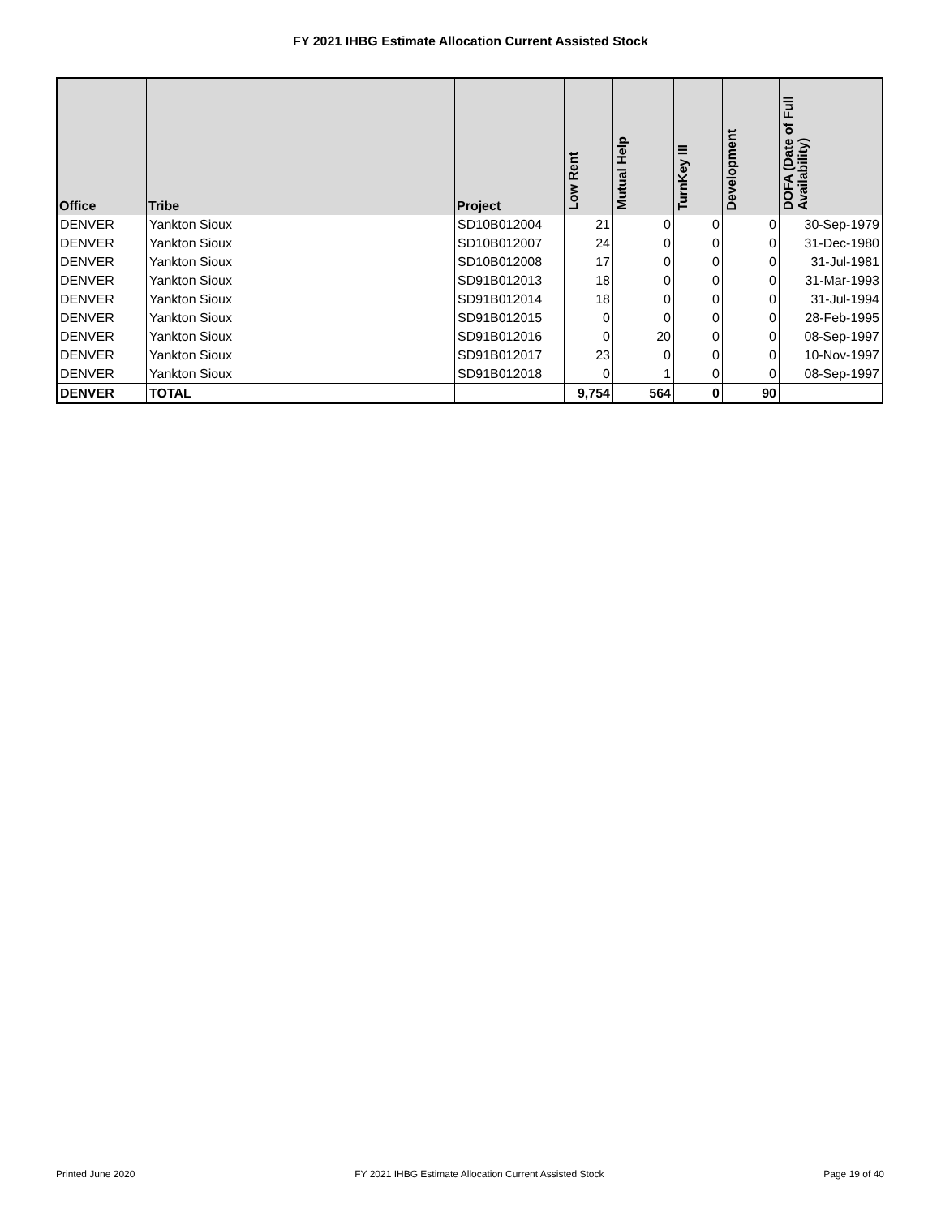FY 2021 IHBG Estimate Allocation Current Assisted Stock
| Office | Tribe | Project | Low Rent | Mutual Help | TurnKey III | Development | DOFA (Date of Full Availability) |
| --- | --- | --- | --- | --- | --- | --- | --- |
| DENVER | Yankton Sioux | SD10B012004 | 21 | 0 | 0 | 0 | 30-Sep-1979 |
| DENVER | Yankton Sioux | SD10B012007 | 24 | 0 | 0 | 0 | 31-Dec-1980 |
| DENVER | Yankton Sioux | SD10B012008 | 17 | 0 | 0 | 0 | 31-Jul-1981 |
| DENVER | Yankton Sioux | SD91B012013 | 18 | 0 | 0 | 0 | 31-Mar-1993 |
| DENVER | Yankton Sioux | SD91B012014 | 18 | 0 | 0 | 0 | 31-Jul-1994 |
| DENVER | Yankton Sioux | SD91B012015 | 0 | 0 | 0 | 0 | 28-Feb-1995 |
| DENVER | Yankton Sioux | SD91B012016 | 0 | 20 | 0 | 0 | 08-Sep-1997 |
| DENVER | Yankton Sioux | SD91B012017 | 23 | 0 | 0 | 0 | 10-Nov-1997 |
| DENVER | Yankton Sioux | SD91B012018 | 0 | 1 | 0 | 0 | 08-Sep-1997 |
| DENVER | TOTAL | | 9,754 | 564 | 0 | 90 | |
Printed June 2020 FY 2021 IHBG Estimate Allocation Current Assisted Stock Page 19 of 40